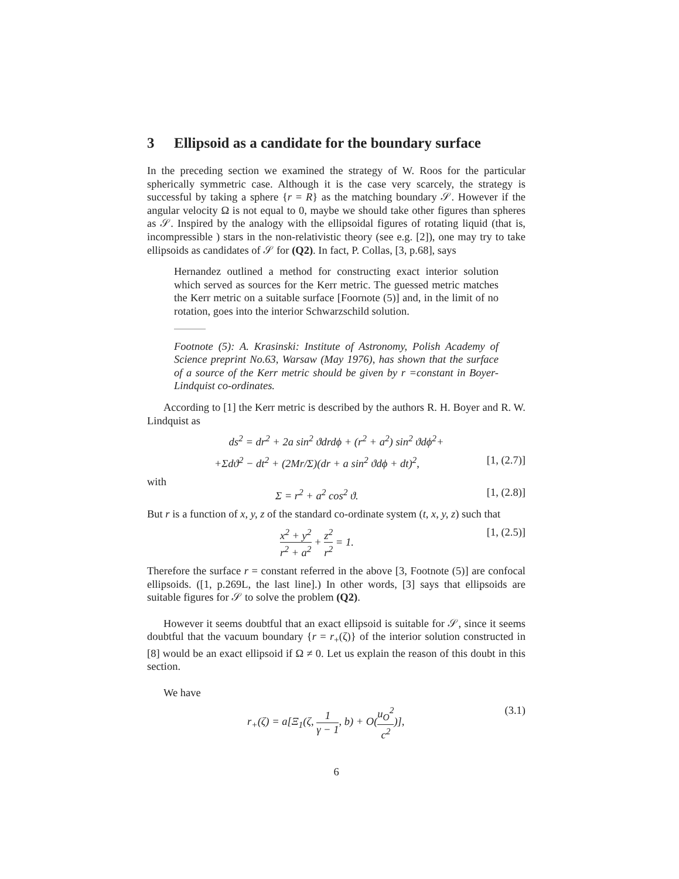3 Ellipsoid as a candidate for the boundary surface
In the preceding section we examined the strategy of W. Roos for the particular spherically symmetric case. Although it is the case very scarcely, the strategy is successful by taking a sphere {r = R} as the matching boundary 𝒮. However if the angular velocity Ω is not equal to 0, maybe we should take other figures than spheres as 𝒮. Inspired by the analogy with the ellipsoidal figures of rotating liquid (that is, incompressible ) stars in the non-relativistic theory (see e.g. [2]), one may try to take ellipsoids as candidates of 𝒮 for (Q2). In fact, P. Collas, [3, p.68], says
Hernandez outlined a method for constructing exact interior solution which served as sources for the Kerr metric. The guessed metric matches the Kerr metric on a suitable surface [Foornote (5)] and, in the limit of no rotation, goes into the interior Schwarzschild solution.
Footnote (5): A. Krasinski: Institute of Astronomy, Polish Academy of Science preprint No.63, Warsaw (May 1976), has shown that the surface of a source of the Kerr metric should be given by r =constant in Boyer-Lindquist co-ordinates.
According to [1] the Kerr metric is described by the authors R. H. Boyer and R. W. Lindquist as
ds<sup>2</sup> = dr<sup>2</sup> + 2a sin<sup>2</sup> ϑdrdϕ + (r<sup>2</sup> + a<sup>2</sup>) sin<sup>2</sup> ϑdϕ<sup>2</sup>+
+Σdϑ<sup>2</sup> − dt<sup>2</sup> + (2Mr/Σ)(dr + a sin<sup>2</sup> ϑdϕ + dt)<sup>2</sup>, [1, (2.7)]
with
Σ = r<sup>2</sup> + a<sup>2</sup> cos<sup>2</sup> ϑ. [1, (2.8)]
But r is a function of x, y, z of the standard co-ordinate system (t, x, y, z) such that
x<sup>2</sup> + y<sup>2</sup> r<sup>2</sup> + a<sup>2</sup> + z<sup>2</sup> r<sup>2</sup> = 1. [1, (2.5)]
Therefore the surface r = constant referred in the above [3, Footnote (5)] are confocal ellipsoids. ([1, p.269L, the last line].) In other words, [3] says that ellipsoids are suitable figures for 𝒮 to solve the problem (Q2).
However it seems doubtful that an exact ellipsoid is suitable for 𝒮, since it seems doubtful that the vacuum boundary {r = r<sub>+</sub>(ζ)} of the interior solution constructed in [8] would be an exact ellipsoid if Ω ≠ 0. Let us explain the reason of this doubt in this section.
We have
r<sub>+</sub>(ζ) = a[Ξ<sub>1</sub>(ζ, 1 γ − 1, b) + O(u<sub>O</sub><sup>2</sup> c<sup>2</sup>)], (3.1)
6